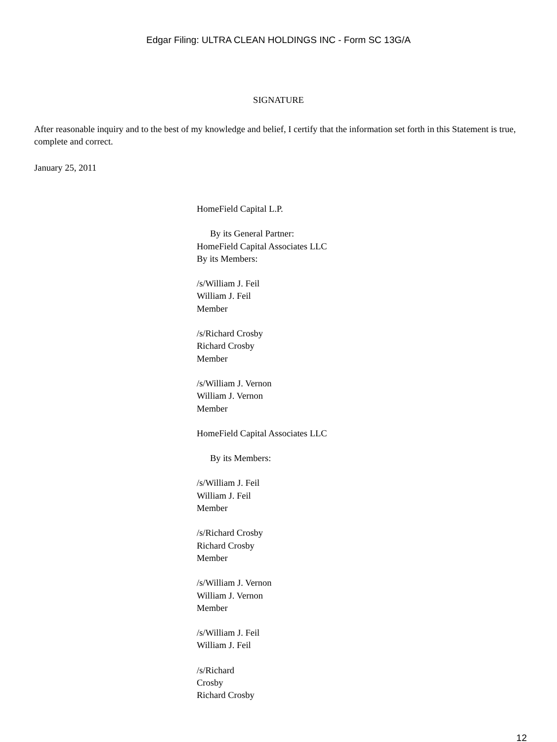Edgar Filing: ULTRA CLEAN HOLDINGS INC - Form SC 13G/A
SIGNATURE
After reasonable inquiry and to the best of my knowledge and belief, I certify that the information set forth in this Statement is true, complete and correct.
January 25, 2011
HomeField Capital L.P.
By its General Partner:
HomeField Capital Associates LLC
By its Members:
/s/William J. Feil
William J. Feil
Member
/s/Richard Crosby
Richard Crosby
Member
/s/William J. Vernon
William J. Vernon
Member
HomeField Capital Associates LLC
By its Members:
/s/William J. Feil
William J. Feil
Member
/s/Richard Crosby
Richard Crosby
Member
/s/William J. Vernon
William J. Vernon
Member
/s/William J. Feil
William J. Feil
/s/Richard
Crosby
Richard Crosby
12